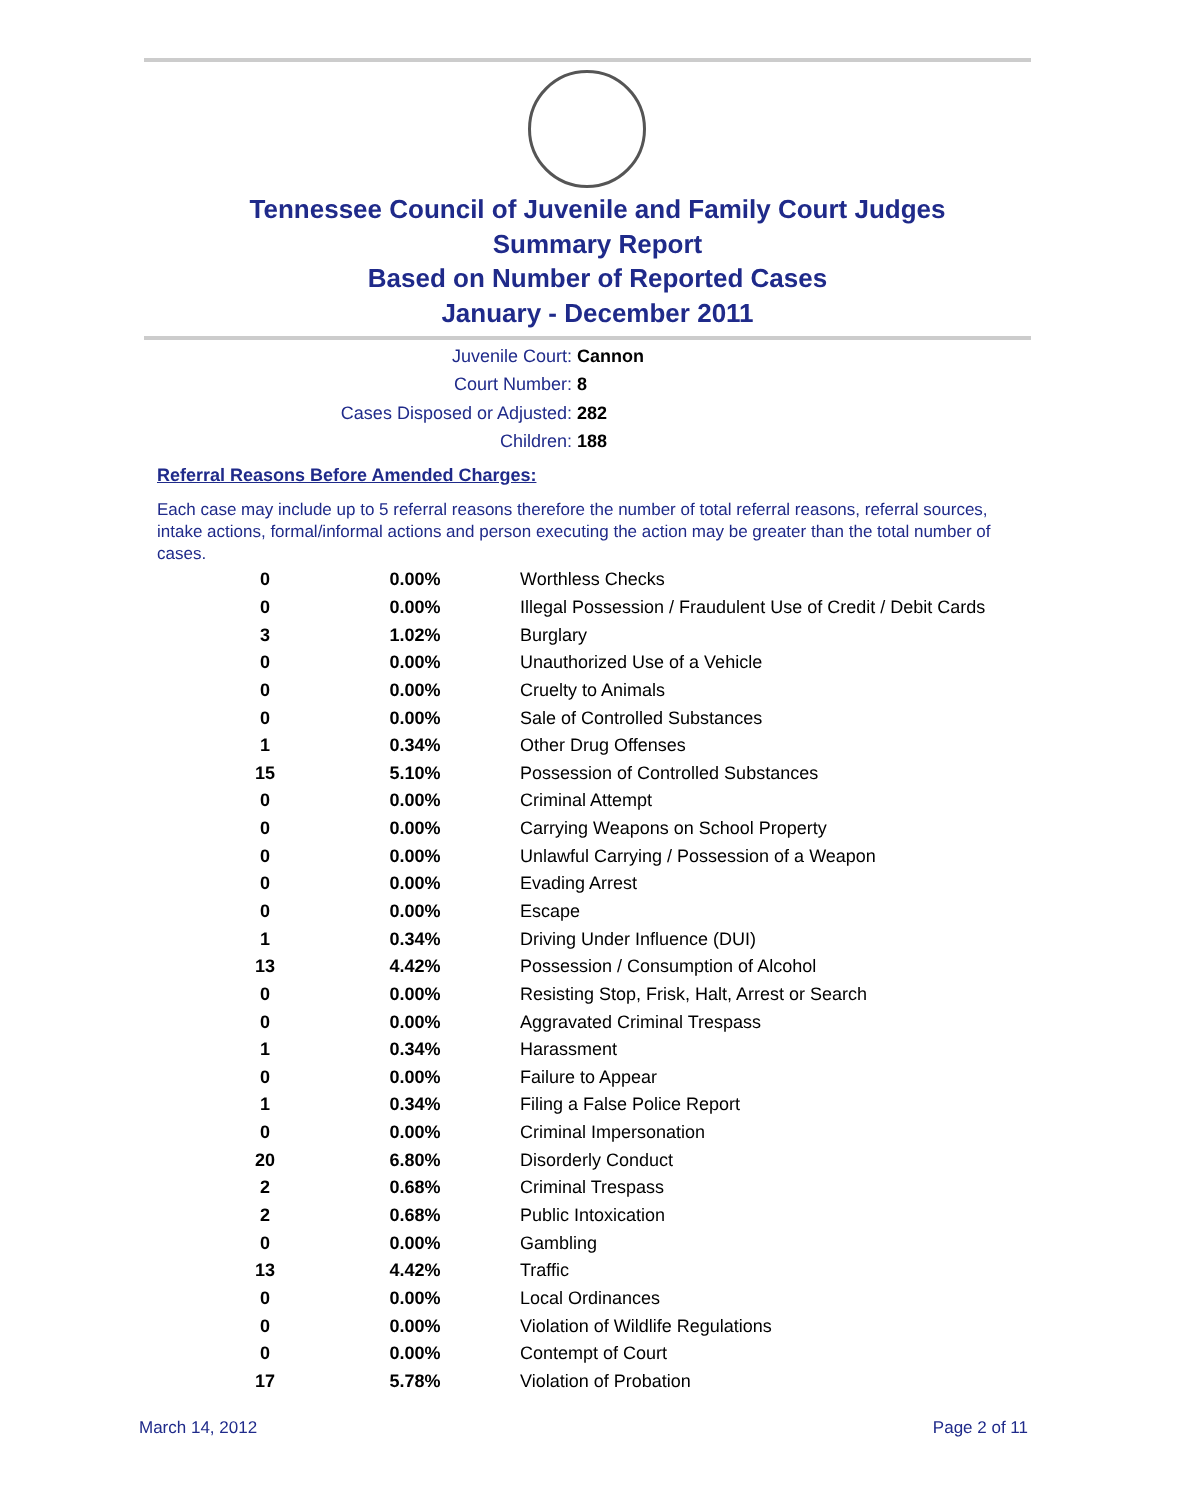Tennessee Council of Juvenile and Family Court Judges
Summary Report
Based on Number of Reported Cases
January - December 2011
Juvenile Court: Cannon
Court Number: 8
Cases Disposed or Adjusted: 282
Children: 188
Referral Reasons Before Amended Charges:
Each case may include up to 5 referral reasons therefore the number of total referral reasons, referral sources, intake actions, formal/informal actions and person executing the action may be greater than the total number of cases.
| 0 | 0.00% | Worthless Checks |
| 0 | 0.00% | Illegal Possession / Fraudulent Use of Credit / Debit Cards |
| 3 | 1.02% | Burglary |
| 0 | 0.00% | Unauthorized Use of a Vehicle |
| 0 | 0.00% | Cruelty to Animals |
| 0 | 0.00% | Sale of Controlled Substances |
| 1 | 0.34% | Other Drug Offenses |
| 15 | 5.10% | Possession of Controlled Substances |
| 0 | 0.00% | Criminal Attempt |
| 0 | 0.00% | Carrying Weapons on School Property |
| 0 | 0.00% | Unlawful Carrying / Possession of a Weapon |
| 0 | 0.00% | Evading Arrest |
| 0 | 0.00% | Escape |
| 1 | 0.34% | Driving Under Influence (DUI) |
| 13 | 4.42% | Possession / Consumption of Alcohol |
| 0 | 0.00% | Resisting Stop, Frisk, Halt, Arrest or Search |
| 0 | 0.00% | Aggravated Criminal Trespass |
| 1 | 0.34% | Harassment |
| 0 | 0.00% | Failure to Appear |
| 1 | 0.34% | Filing a False Police Report |
| 0 | 0.00% | Criminal Impersonation |
| 20 | 6.80% | Disorderly Conduct |
| 2 | 0.68% | Criminal Trespass |
| 2 | 0.68% | Public Intoxication |
| 0 | 0.00% | Gambling |
| 13 | 4.42% | Traffic |
| 0 | 0.00% | Local Ordinances |
| 0 | 0.00% | Violation of Wildlife Regulations |
| 0 | 0.00% | Contempt of Court |
| 17 | 5.78% | Violation of Probation |
March 14, 2012 Page 2 of 11